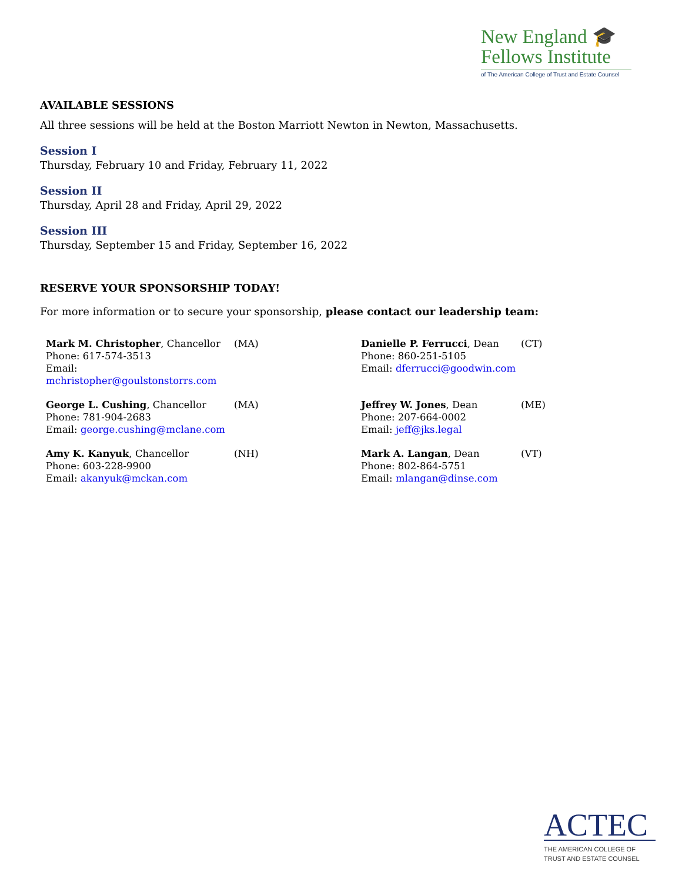New England 🎓
Fellows Institute
of The American College of Trust and Estate Counsel
AVAILABLE SESSIONS
All three sessions will be held at the Boston Marriott Newton in Newton, Massachusetts.
Session I
Thursday, February 10 and Friday, February 11, 2022
Session II
Thursday, April 28 and Friday, April 29, 2022
Session III
Thursday, September 15 and Friday, September 16, 2022
RESERVE YOUR SPONSORSHIP TODAY!
For more information or to secure your sponsorship, please contact our leadership team:
| Mark M. Christopher , Chancellor Phone: 617-574-3513 Email: mchristopher@goulstonstorrs.com | (MA) | Danielle P. Ferrucci , Dean Phone: 860-251-5105 Email: dferrucci@goodwin.com | (CT) |
| George L. Cushing , Chancellor Phone: 781-904-2683 Email: george.cushing@mclane.com | (MA) | Jeffrey W. Jones , Dean Phone: 207-664-0002 Email: jeff@jks.legal | (ME) |
| Amy K. Kanyuk , Chancellor Phone: 603-228-9900 Email: akanyuk@mckan.com | (NH) | Mark A. Langan , Dean Phone: 802-864-5751 Email: mlangan@dinse.com | (VT) |
ACTEC
THE AMERICAN COLLEGE OF
TRUST AND ESTATE COUNSEL